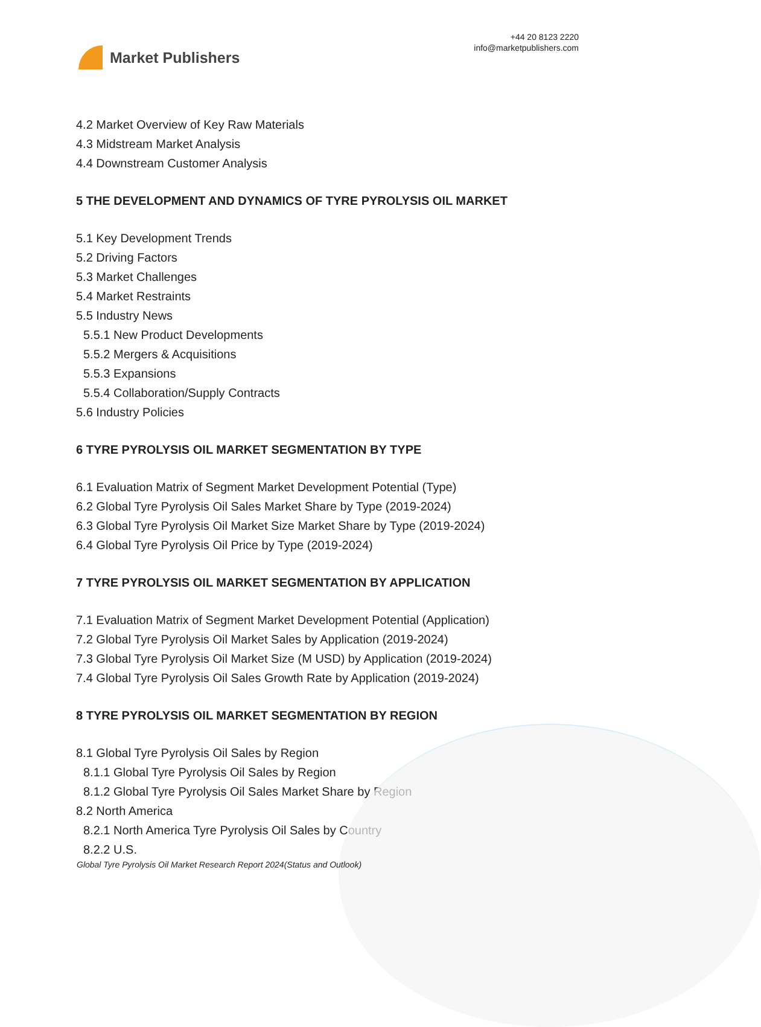Market Publishers
+44 20 8123 2220
info@marketpublishers.com
4.2 Market Overview of Key Raw Materials
4.3 Midstream Market Analysis
4.4 Downstream Customer Analysis
5 THE DEVELOPMENT AND DYNAMICS OF TYRE PYROLYSIS OIL MARKET
5.1 Key Development Trends
5.2 Driving Factors
5.3 Market Challenges
5.4 Market Restraints
5.5 Industry News
5.5.1 New Product Developments
5.5.2 Mergers & Acquisitions
5.5.3 Expansions
5.5.4 Collaboration/Supply Contracts
5.6 Industry Policies
6 TYRE PYROLYSIS OIL MARKET SEGMENTATION BY TYPE
6.1 Evaluation Matrix of Segment Market Development Potential (Type)
6.2 Global Tyre Pyrolysis Oil Sales Market Share by Type (2019-2024)
6.3 Global Tyre Pyrolysis Oil Market Size Market Share by Type (2019-2024)
6.4 Global Tyre Pyrolysis Oil Price by Type (2019-2024)
7 TYRE PYROLYSIS OIL MARKET SEGMENTATION BY APPLICATION
7.1 Evaluation Matrix of Segment Market Development Potential (Application)
7.2 Global Tyre Pyrolysis Oil Market Sales by Application (2019-2024)
7.3 Global Tyre Pyrolysis Oil Market Size (M USD) by Application (2019-2024)
7.4 Global Tyre Pyrolysis Oil Sales Growth Rate by Application (2019-2024)
8 TYRE PYROLYSIS OIL MARKET SEGMENTATION BY REGION
8.1 Global Tyre Pyrolysis Oil Sales by Region
8.1.1 Global Tyre Pyrolysis Oil Sales by Region
8.1.2 Global Tyre Pyrolysis Oil Sales Market Share by Region
8.2 North America
8.2.1 North America Tyre Pyrolysis Oil Sales by Country
8.2.2 U.S.
Global Tyre Pyrolysis Oil Market Research Report 2024(Status and Outlook)